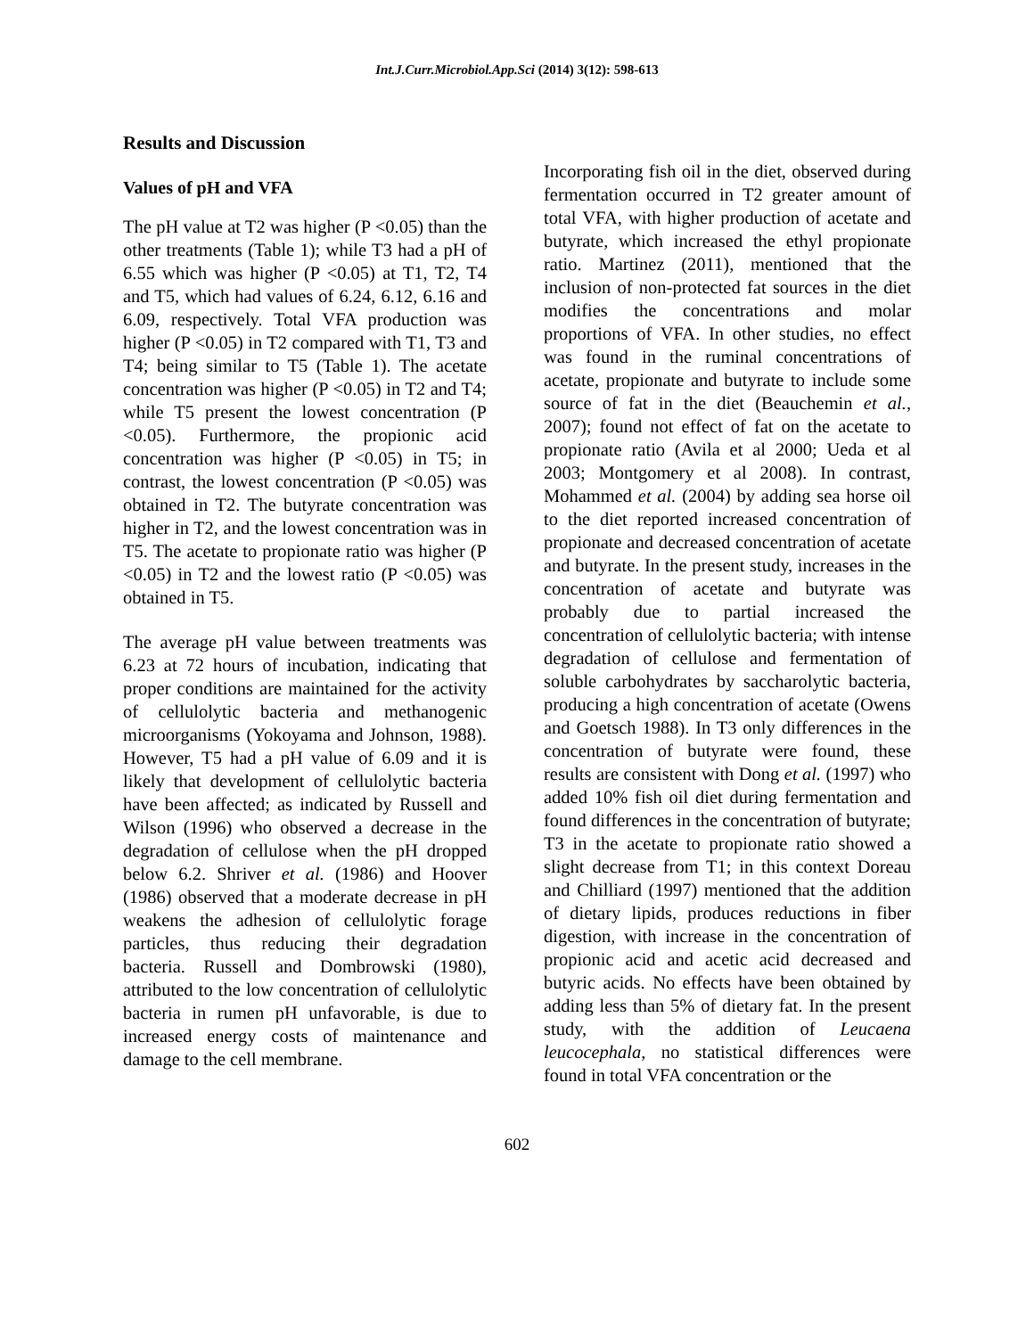Int.J.Curr.Microbiol.App.Sci (2014) 3(12): 598-613
Results and Discussion
Values of pH and VFA
The pH value at T2 was higher (P <0.05) than the other treatments (Table 1); while T3 had a pH of 6.55 which was higher (P <0.05) at T1, T2, T4 and T5, which had values of 6.24, 6.12, 6.16 and 6.09, respectively. Total VFA production was higher (P <0.05) in T2 compared with T1, T3 and T4; being similar to T5 (Table 1). The acetate concentration was higher (P <0.05) in T2 and T4; while T5 present the lowest concentration (P <0.05). Furthermore, the propionic acid concentration was higher (P <0.05) in T5; in contrast, the lowest concentration (P <0.05) was obtained in T2. The butyrate concentration was higher in T2, and the lowest concentration was in T5. The acetate to propionate ratio was higher (P <0.05) in T2 and the lowest ratio (P <0.05) was obtained in T5.
The average pH value between treatments was 6.23 at 72 hours of incubation, indicating that proper conditions are maintained for the activity of cellulolytic bacteria and methanogenic microorganisms (Yokoyama and Johnson, 1988). However, T5 had a pH value of 6.09 and it is likely that development of cellulolytic bacteria have been affected; as indicated by Russell and Wilson (1996) who observed a decrease in the degradation of cellulose when the pH dropped below 6.2. Shriver et al. (1986) and Hoover (1986) observed that a moderate decrease in pH weakens the adhesion of cellulolytic forage particles, thus reducing their degradation bacteria. Russell and Dombrowski (1980), attributed to the low concentration of cellulolytic bacteria in rumen pH unfavorable, is due to increased energy costs of maintenance and damage to the cell membrane.
Incorporating fish oil in the diet, observed during fermentation occurred in T2 greater amount of total VFA, with higher production of acetate and butyrate, which increased the ethyl propionate ratio. Martinez (2011), mentioned that the inclusion of non-protected fat sources in the diet modifies the concentrations and molar proportions of VFA. In other studies, no effect was found in the ruminal concentrations of acetate, propionate and butyrate to include some source of fat in the diet (Beauchemin et al., 2007); found not effect of fat on the acetate to propionate ratio (Avila et al 2000; Ueda et al 2003; Montgomery et al 2008). In contrast, Mohammed et al. (2004) by adding sea horse oil to the diet reported increased concentration of propionate and decreased concentration of acetate and butyrate. In the present study, increases in the concentration of acetate and butyrate was probably due to partial increased the concentration of cellulolytic bacteria; with intense degradation of cellulose and fermentation of soluble carbohydrates by saccharolytic bacteria, producing a high concentration of acetate (Owens and Goetsch 1988). In T3 only differences in the concentration of butyrate were found, these results are consistent with Dong et al. (1997) who added 10% fish oil diet during fermentation and found differences in the concentration of butyrate; T3 in the acetate to propionate ratio showed a slight decrease from T1; in this context Doreau and Chilliard (1997) mentioned that the addition of dietary lipids, produces reductions in fiber digestion, with increase in the concentration of propionic acid and acetic acid decreased and butyric acids. No effects have been obtained by adding less than 5% of dietary fat. In the present study, with the addition of Leucaena leucocephala, no statistical differences were found in total VFA concentration or the
602